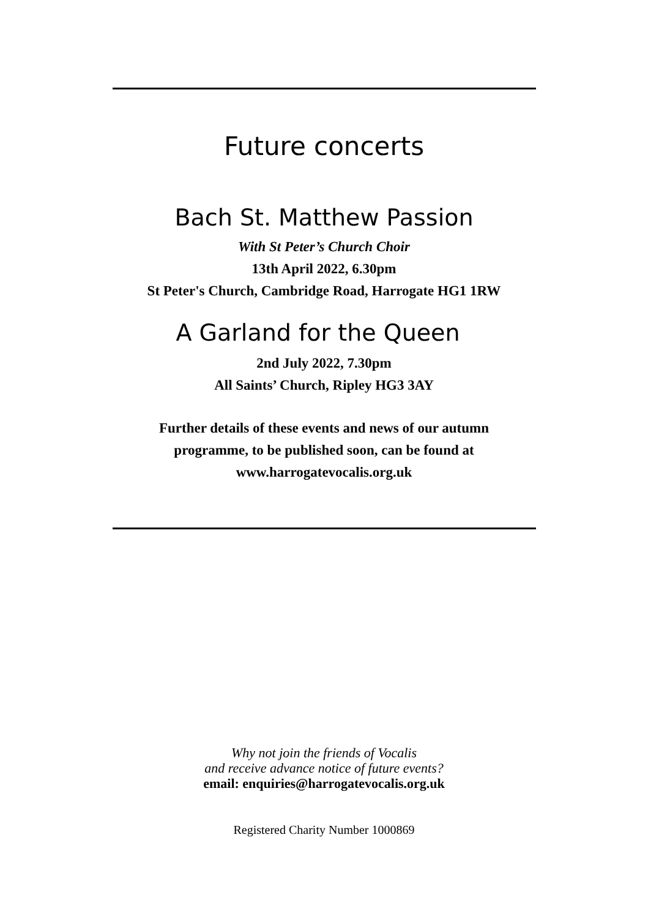Future concerts
Bach St. Matthew Passion
With St Peter’s Church Choir
13th April 2022, 6.30pm
St Peter's Church, Cambridge Road, Harrogate HG1 1RW
A Garland for the Queen
2nd July 2022, 7.30pm
All Saints’ Church, Ripley HG3 3AY
Further details of these events and news of our autumn
programme, to be published soon, can be found at
www.harrogatevocalis.org.uk
Why not join the friends of Vocalis
and receive advance notice of future events?
email: enquiries@harrogatevocalis.org.uk
Registered Charity Number 1000869